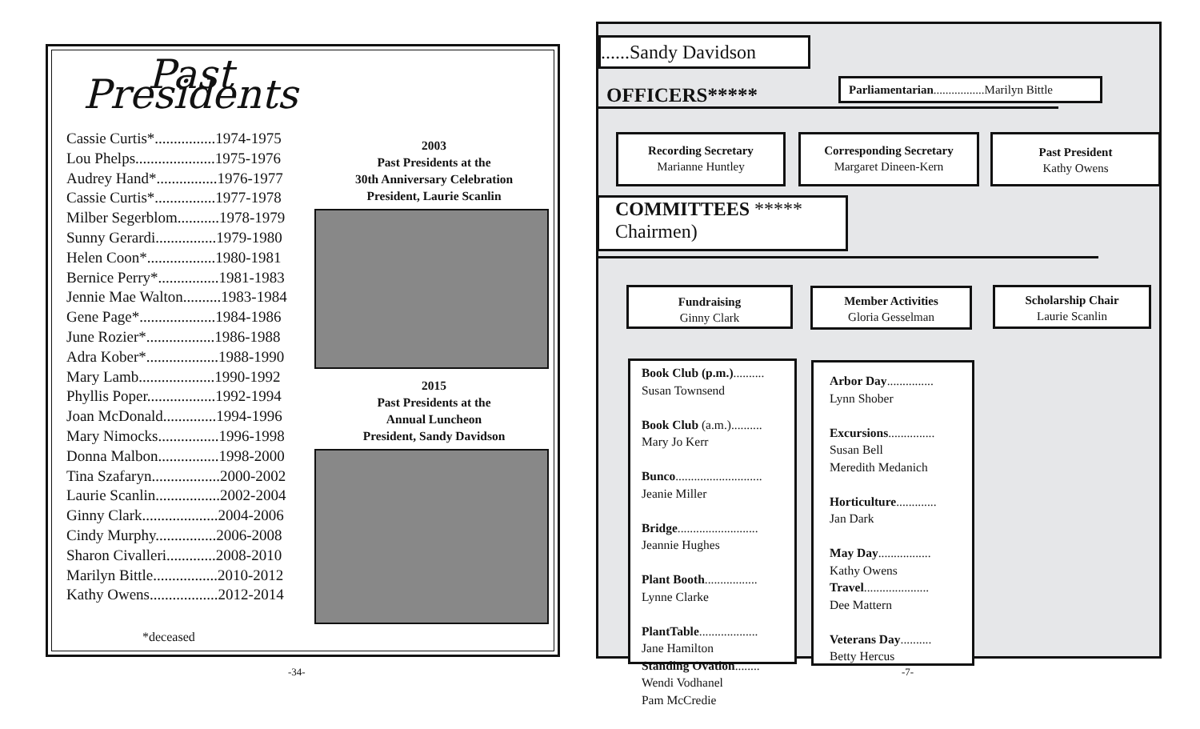Past Presidents
Cassie Curtis*................1974-1975
Lou Phelps.....................1975-1976
Audrey Hand*................1976-1977
Cassie Curtis*................1977-1978
Milber Segerblom...........1978-1979
Sunny Gerardi................1979-1980
Helen Coon*..................1980-1981
Bernice Perry*................1981-1983
Jennie Mae Walton..........1983-1984
Gene Page*....................1984-1986
June Rozier*..................1986-1988
Adra Kober*...................1988-1990
Mary Lamb....................1990-1992
Phyllis Poper..................1992-1994
Joan McDonald..............1994-1996
Mary Nimocks................1996-1998
Donna Malbon................1998-2000
Tina Szafaryn..................2000-2002
Laurie Scanlin.................2002-2004
Ginny Clark....................2004-2006
Cindy Murphy................2006-2008
Sharon Civalleri.............2008-2010
Marilyn Bittle.................2010-2012
Kathy Owens..................2012-2014
*deceased
2003
Past Presidents at the
30th Anniversary Celebration
President, Laurie Scanlin
2015
Past Presidents at the
Annual Luncheon
President, Sandy Davidson
-34-
......Sandy Davidson
OFFICERS*****
Parliamentarian.................Marilyn Bittle
Recording Secretary
Marianne Huntley
Corresponding Secretary
Margaret Dineen-Kern
Past President
Kathy Owens
COMMITTEES *****
Chairmen)
Fundraising
Ginny Clark
Member Activities
Gloria Gesselman
Scholarship Chair
Laurie Scanlin
Book Club (p.m.)..........
Susan Townsend
Book Club (a.m.)..........
Mary Jo Kerr
Bunco............................
Jeanie Miller
Bridge..........................
Jeannie Hughes
Plant Booth.................
Lynne Clarke
PlantTable...................
Jane Hamilton
Standing Ovation........
Wendi Vodhanel
Pam McCredie
Arbor Day...............
Lynn Shober
Excursions...............
Susan Bell
Meredith Medanich
Horticulture.............
Jan Dark
May Day.................
Kathy Owens
Travel.....................
Dee Mattern
Veterans Day..........
Betty Hercus
-7-